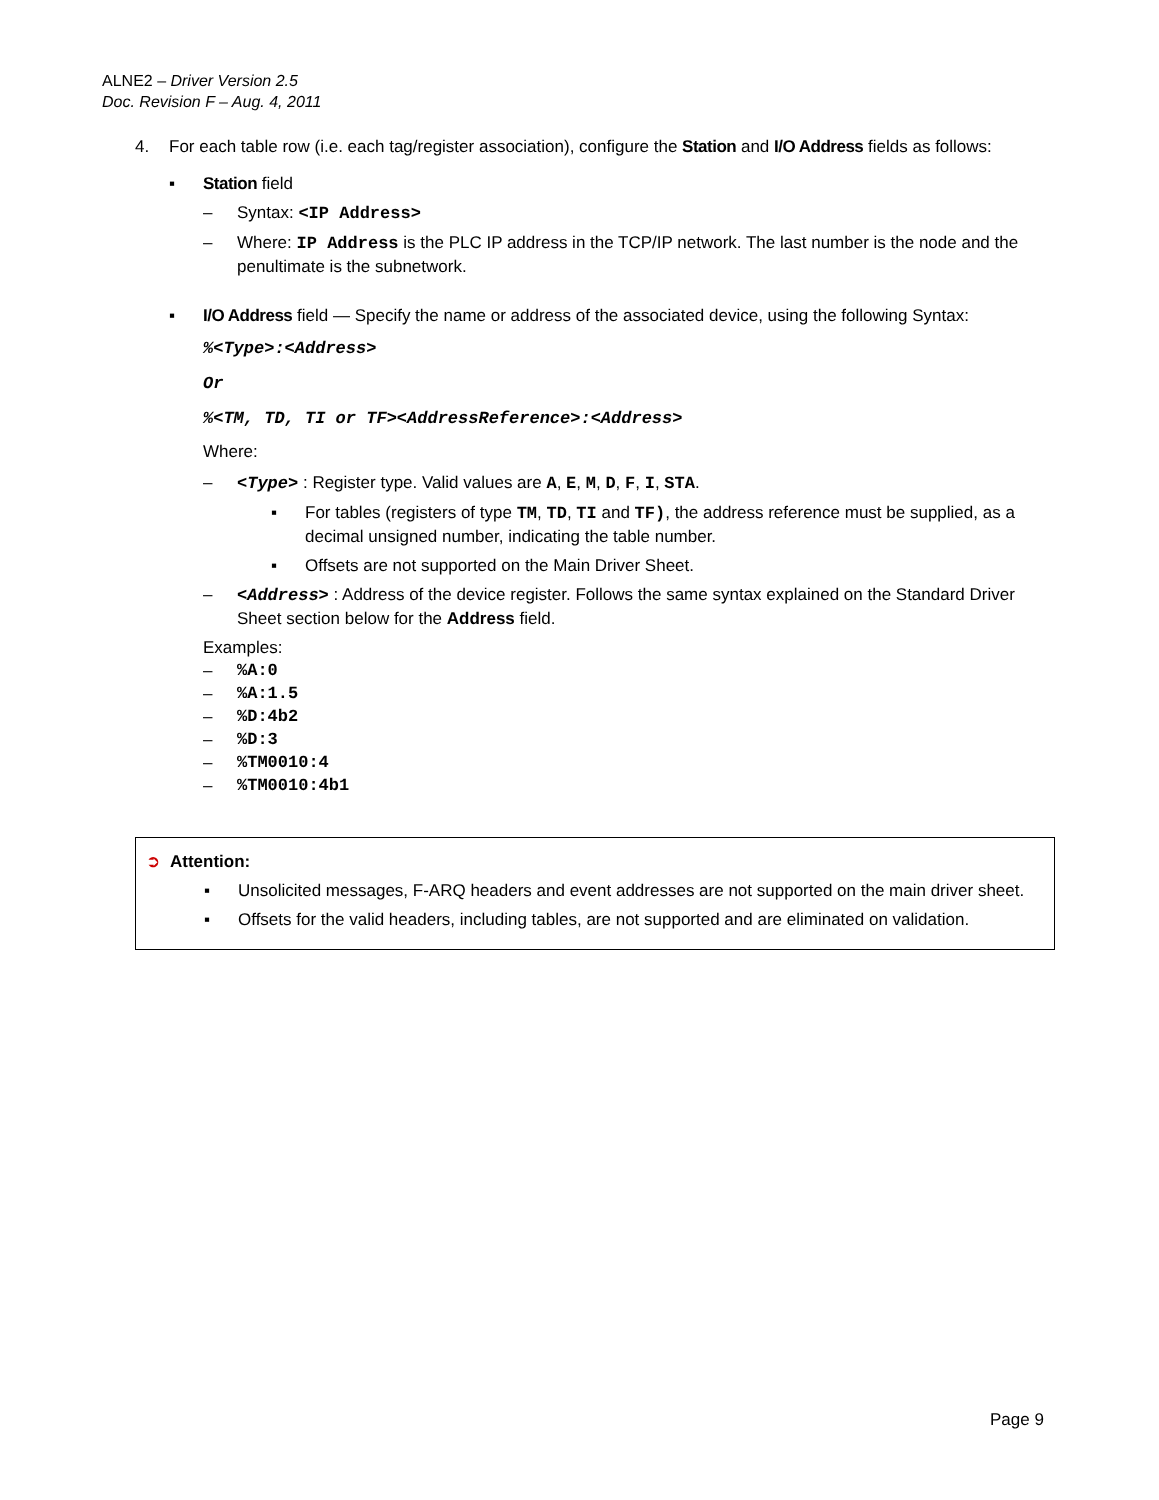ALNE2 – Driver Version 2.5
Doc. Revision F – Aug. 4, 2011
4. For each table row (i.e. each tag/register association), configure the Station and I/O Address fields as follows:
▪ Station field
– Syntax: <IP Address>
– Where: IP Address is the PLC IP address in the TCP/IP network. The last number is the node and the penultimate is the subnetwork.
▪ I/O Address field — Specify the name or address of the associated device, using the following Syntax:
%<Type>:<Address>
Or
%<TM, TD, TI or TF><AddressReference>:<Address>
Where:
– <Type> : Register type. Valid values are A, E, M, D, F, I, STA.
▪ For tables (registers of type TM, TD, TI and TF), the address reference must be supplied, as a decimal unsigned number, indicating the table number.
▪ Offsets are not supported on the Main Driver Sheet.
– <Address> : Address of the device register. Follows the same syntax explained on the Standard Driver Sheet section below for the Address field.
Examples:
–%A:0
–%A:1.5
–%D:4b2
–%D:3
–%TM0010:4
–%TM0010:4b1
➲ Attention:
▪ Unsolicited messages, F-ARQ headers and event addresses are not supported on the main driver sheet.
▪ Offsets for the valid headers, including tables, are not supported and are eliminated on validation.
Page 9